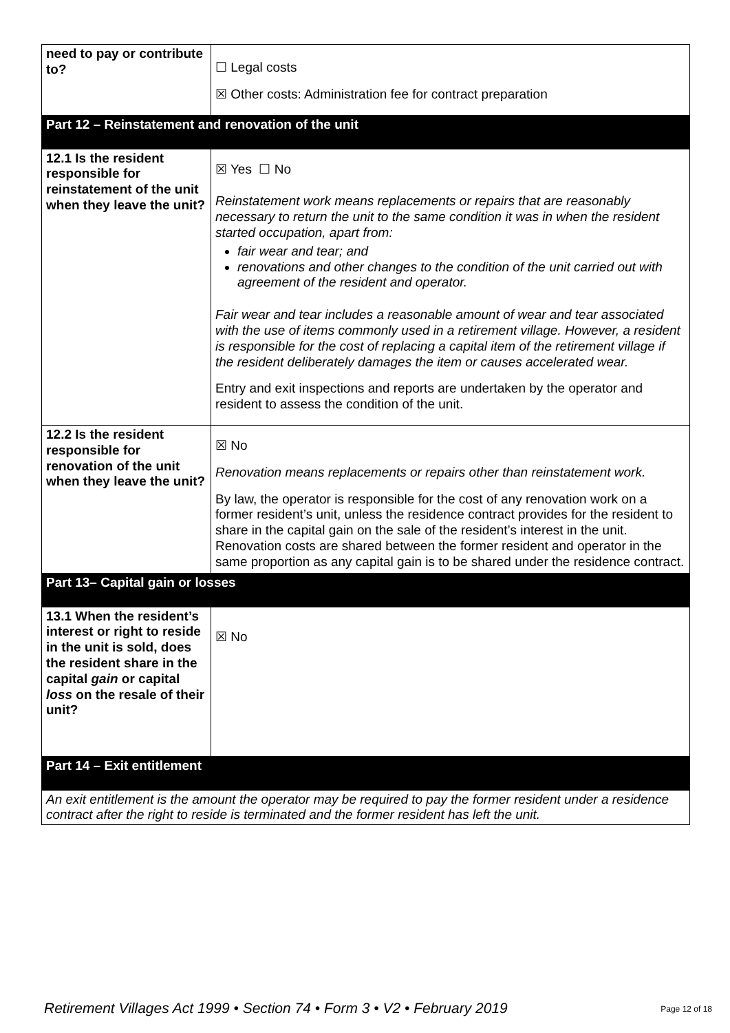| need to pay or contribute to? | ☐ Legal costs ☒ Other costs: Administration fee for contract preparation |
| Part 12 – Reinstatement and renovation of the unit | |
| 12.1 Is the resident responsible for reinstatement of the unit when they leave the unit? | ☒ Yes ☐ No Reinstatement work means replacements or repairs that are reasonably necessary to return the unit to the same condition it was in when the resident started occupation, apart from: fair wear and tear; and renovations and other changes to the condition of the unit carried out with agreement of the resident and operator. Fair wear and tear includes a reasonable amount of wear and tear associated with the use of items commonly used in a retirement village. However, a resident is responsible for the cost of replacing a capital item of the retirement village if the resident deliberately damages the item or causes accelerated wear. Entry and exit inspections and reports are undertaken by the operator and resident to assess the condition of the unit. |
| 12.2 Is the resident responsible for renovation of the unit when they leave the unit? | ☒ No Renovation means replacements or repairs other than reinstatement work. By law, the operator is responsible for the cost of any renovation work on a former resident’s unit, unless the residence contract provides for the resident to share in the capital gain on the sale of the resident’s interest in the unit. Renovation costs are shared between the former resident and operator in the same proportion as any capital gain is to be shared under the residence contract. |
| Part 13– Capital gain or losses | |
| 13.1 When the resident’s interest or right to reside in the unit is sold, does the resident share in the capital gain or capital loss on the resale of their unit? | ☒ No |
| Part 14 – Exit entitlement | |
| An exit entitlement is the amount the operator may be required to pay the former resident under a residence contract after the right to reside is terminated and the former resident has left the unit. | |
Retirement Villages Act 1999 • Section 74 • Form 3 • V2 • February 2019
Page 12 of 18